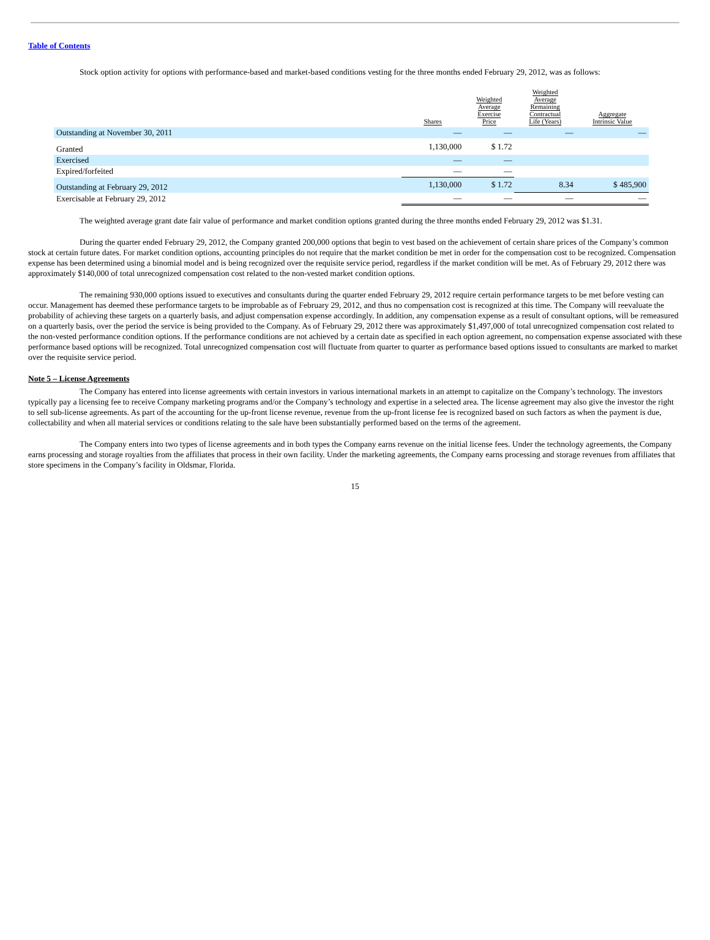Table of Contents
Stock option activity for options with performance-based and market-based conditions vesting for the three months ended February 29, 2012, was as follows:
| | Shares | Weighted Average Exercise Price | Weighted Average Remaining Contractual Life (Years) | Aggregate Intrinsic Value |
| --- | --- | --- | --- | --- |
| Outstanding at November 30, 2011 | — | — | — | — |
| Granted | 1,130,000 | $ 1.72 | | |
| Exercised | — | — | | |
| Expired/forfeited | — | — | | |
| Outstanding at February 29, 2012 | 1,130,000 | $ 1.72 | 8.34 | $ 485,900 |
| Exercisable at February 29, 2012 | — | — | — | — |
The weighted average grant date fair value of performance and market condition options granted during the three months ended February 29, 2012 was $1.31.
During the quarter ended February 29, 2012, the Company granted 200,000 options that begin to vest based on the achievement of certain share prices of the Company’s common stock at certain future dates. For market condition options, accounting principles do not require that the market condition be met in order for the compensation cost to be recognized. Compensation expense has been determined using a binomial model and is being recognized over the requisite service period, regardless if the market condition will be met. As of February 29, 2012 there was approximately $140,000 of total unrecognized compensation cost related to the non-vested market condition options.
The remaining 930,000 options issued to executives and consultants during the quarter ended February 29, 2012 require certain performance targets to be met before vesting can occur. Management has deemed these performance targets to be improbable as of February 29, 2012, and thus no compensation cost is recognized at this time. The Company will reevaluate the probability of achieving these targets on a quarterly basis, and adjust compensation expense accordingly. In addition, any compensation expense as a result of consultant options, will be remeasured on a quarterly basis, over the period the service is being provided to the Company. As of February 29, 2012 there was approximately $1,497,000 of total unrecognized compensation cost related to the non-vested performance condition options. If the performance conditions are not achieved by a certain date as specified in each option agreement, no compensation expense associated with these performance based options will be recognized. Total unrecognized compensation cost will fluctuate from quarter to quarter as performance based options issued to consultants are marked to market over the requisite service period.
Note 5 – License Agreements
The Company has entered into license agreements with certain investors in various international markets in an attempt to capitalize on the Company’s technology. The investors typically pay a licensing fee to receive Company marketing programs and/or the Company’s technology and expertise in a selected area. The license agreement may also give the investor the right to sell sub-license agreements. As part of the accounting for the up-front license revenue, revenue from the up-front license fee is recognized based on such factors as when the payment is due, collectability and when all material services or conditions relating to the sale have been substantially performed based on the terms of the agreement.
The Company enters into two types of license agreements and in both types the Company earns revenue on the initial license fees. Under the technology agreements, the Company earns processing and storage royalties from the affiliates that process in their own facility. Under the marketing agreements, the Company earns processing and storage revenues from affiliates that store specimens in the Company’s facility in Oldsmar, Florida.
15